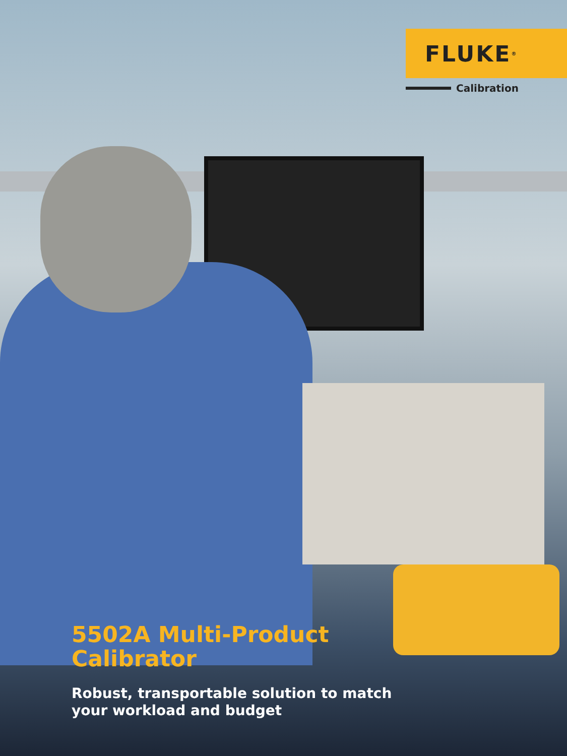FLUKE<sup>®</sup>
Calibration
5502A Multi-Product Calibrator
Robust, transportable solution to match your workload and budget